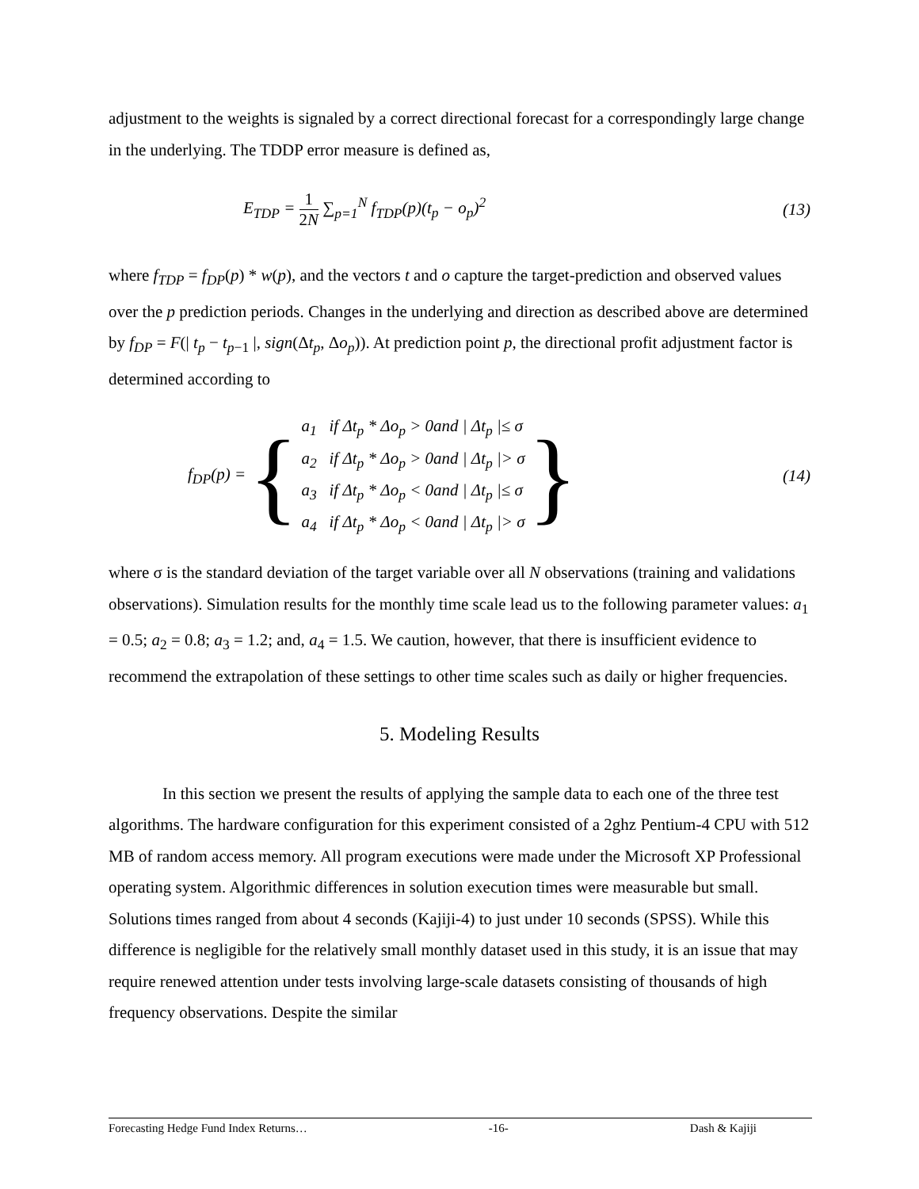adjustment to the weights is signaled by a correct directional forecast for a correspondingly large change in the underlying. The TDDP error measure is defined as,
E<sub>TDP</sub> = 1 2N ∑<sub>p=1</sub><sup>N</sup> f<sub>TDP</sub>(p)(t<sub>p</sub> − o<sub>p</sub>)<sup>2</sup> (13)
where f<sub>TDP</sub> = f<sub>DP</sub>(p) * w(p), and the vectors t and o capture the target-prediction and observed values over the p prediction periods. Changes in the underlying and direction as described above are determined by f<sub>DP</sub> = F(| t<sub>p</sub> − t<sub>p−1</sub> |, sign(Δt<sub>p</sub>, Δo<sub>p</sub>)). At prediction point p, the directional profit adjustment factor is determined according to
f<sub>DP</sub>(p) = {
a<sub>1</sub> if Δt<sub>p</sub> * Δo<sub>p</sub> > 0and | Δt<sub>p</sub> |≤ σ
a<sub>2</sub> if Δt<sub>p</sub> * Δo<sub>p</sub> > 0and | Δt<sub>p</sub> |> σ
a<sub>3</sub> if Δt<sub>p</sub> * Δo<sub>p</sub> < 0and | Δt<sub>p</sub> |≤ σ
a<sub>4</sub> if Δt<sub>p</sub> * Δo<sub>p</sub> < 0and | Δt<sub>p</sub> |> σ
} (14)
where σ is the standard deviation of the target variable over all N observations (training and validations observations). Simulation results for the monthly time scale lead us to the following parameter values: a<sub>1</sub> = 0.5; a<sub>2</sub> = 0.8; a<sub>3</sub> = 1.2; and, a<sub>4</sub> = 1.5. We caution, however, that there is insufficient evidence to recommend the extrapolation of these settings to other time scales such as daily or higher frequencies.
5. Modeling Results
In this section we present the results of applying the sample data to each one of the three test algorithms. The hardware configuration for this experiment consisted of a 2ghz Pentium-4 CPU with 512 MB of random access memory. All program executions were made under the Microsoft XP Professional operating system. Algorithmic differences in solution execution times were measurable but small. Solutions times ranged from about 4 seconds (Kajiji-4) to just under 10 seconds (SPSS). While this difference is negligible for the relatively small monthly dataset used in this study, it is an issue that may require renewed attention under tests involving large-scale datasets consisting of thousands of high frequency observations. Despite the similar
Forecasting Hedge Fund Index Returns… -16- Dash & Kajiji